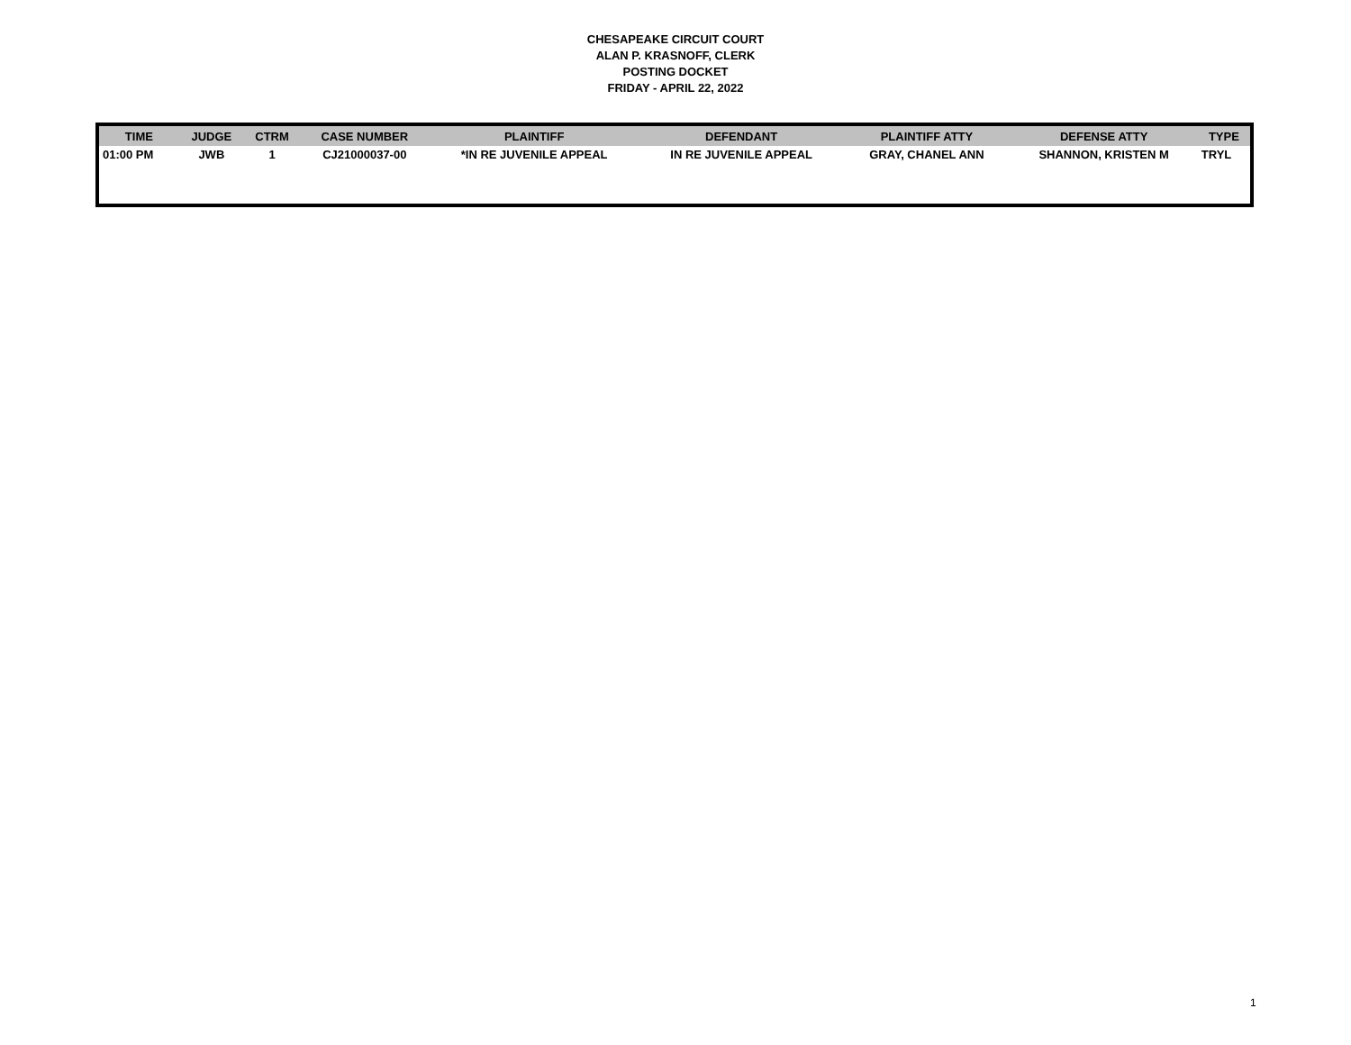CHESAPEAKE CIRCUIT COURT
ALAN P. KRASNOFF, CLERK
POSTING DOCKET
FRIDAY - APRIL 22, 2022
| TIME | JUDGE | CTRM | CASE NUMBER | PLAINTIFF | DEFENDANT | PLAINTIFF ATTY | DEFENSE ATTY | TYPE |
| --- | --- | --- | --- | --- | --- | --- | --- | --- |
| 01:00 PM | JWB | 1 | CJ21000037-00 | *IN RE JUVENILE APPEAL | IN RE JUVENILE APPEAL | GRAY, CHANEL ANN | SHANNON, KRISTEN M | TRYL |
1